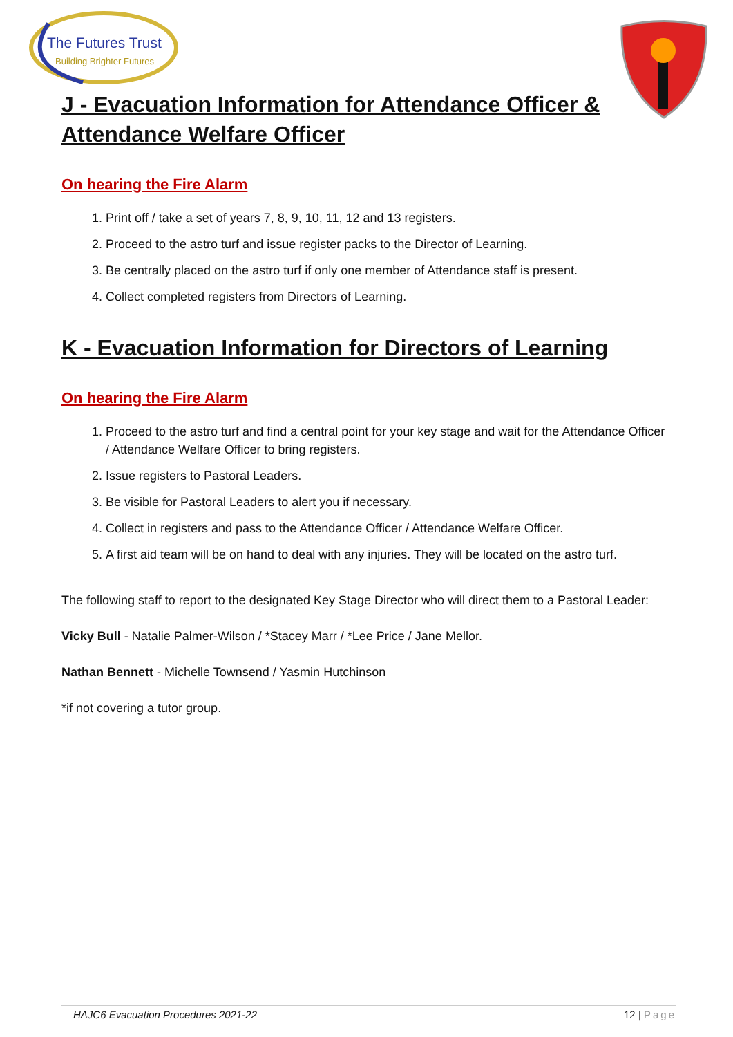The Futures Trust
Building Brighter Futures
J - Evacuation Information for Attendance Officer & Attendance Welfare Officer
On hearing the Fire Alarm
1. Print off / take a set of years 7, 8, 9, 10, 11, 12 and 13 registers.
2. Proceed to the astro turf and issue register packs to the Director of Learning.
3. Be centrally placed on the astro turf if only one member of Attendance staff is present.
4. Collect completed registers from Directors of Learning.
K - Evacuation Information for Directors of Learning
On hearing the Fire Alarm
1. Proceed to the astro turf and find a central point for your key stage and wait for the Attendance Officer / Attendance Welfare Officer to bring registers.
2. Issue registers to Pastoral Leaders.
3. Be visible for Pastoral Leaders to alert you if necessary.
4. Collect in registers and pass to the Attendance Officer / Attendance Welfare Officer.
5. A first aid team will be on hand to deal with any injuries. They will be located on the astro turf.
The following staff to report to the designated Key Stage Director who will direct them to a Pastoral Leader:
Vicky Bull - Natalie Palmer-Wilson / *Stacey Marr / *Lee Price / Jane Mellor.
Nathan Bennett - Michelle Townsend / Yasmin Hutchinson
*if not covering a tutor group.
HAJC6 Evacuation Procedures 2021-22 12 | Page